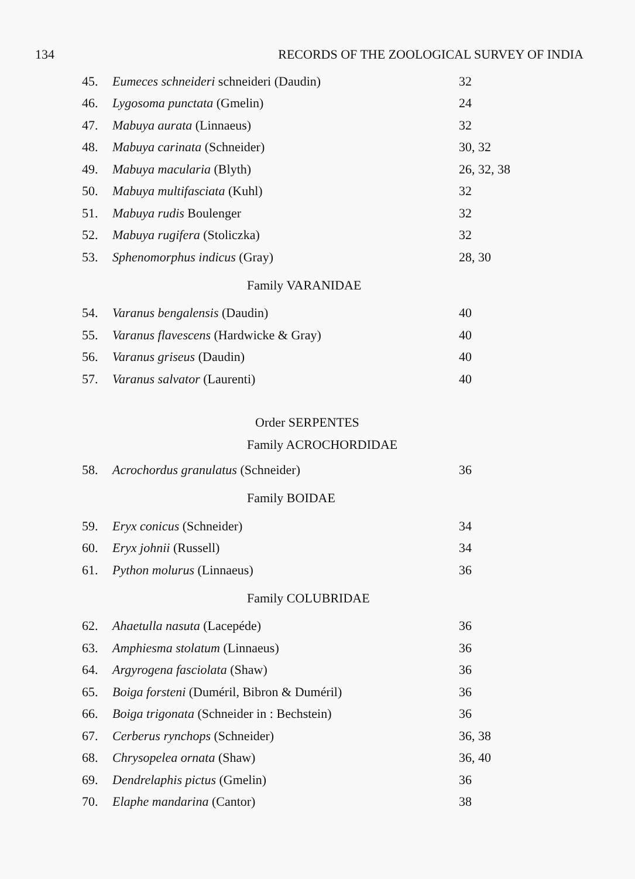134 RECORDS OF THE ZOOLOGICAL SURVEY OF INDIA
| 45. | Eumeces schneideri schneideri (Daudin) | 32 |
| 46. | Lygosoma punctata (Gmelin) | 24 |
| 47. | Mabuya aurata (Linnaeus) | 32 |
| 48. | Mabuya carinata (Schneider) | 30, 32 |
| 49. | Mabuya macularia (Blyth) | 26, 32, 38 |
| 50. | Mabuya multifasciata (Kuhl) | 32 |
| 51. | Mabuya rudis Boulenger | 32 |
| 52. | Mabuya rugifera (Stoliczka) | 32 |
| 53. | Sphenomorphus indicus (Gray) | 28, 30 |
| Family VARANIDAE | | |
| 54. | Varanus bengalensis (Daudin) | 40 |
| 55. | Varanus flavescens (Hardwicke & Gray) | 40 |
| 56. | Varanus griseus (Daudin) | 40 |
| 57. | Varanus salvator (Laurenti) | 40 |
| Order SERPENTES | | |
| Family ACROCHORDIDAE | | |
| 58. | Acrochordus granulatus (Schneider) | 36 |
| Family BOIDAE | | |
| 59. | Eryx conicus (Schneider) | 34 |
| 60. | Eryx johnii (Russell) | 34 |
| 61. | Python molurus (Linnaeus) | 36 |
| Family COLUBRIDAE | | |
| 62. | Ahaetulla nasuta (Lacepéde) | 36 |
| 63. | Amphiesma stolatum (Linnaeus) | 36 |
| 64. | Argyrogena fasciolata (Shaw) | 36 |
| 65. | Boiga forsteni (Duméril, Bibron & Duméril) | 36 |
| 66. | Boiga trigonata (Schneider in : Bechstein) | 36 |
| 67. | Cerberus rynchops (Schneider) | 36, 38 |
| 68. | Chrysopelea ornata (Shaw) | 36, 40 |
| 69. | Dendrelaphis pictus (Gmelin) | 36 |
| 70. | Elaphe mandarina (Cantor) | 38 |